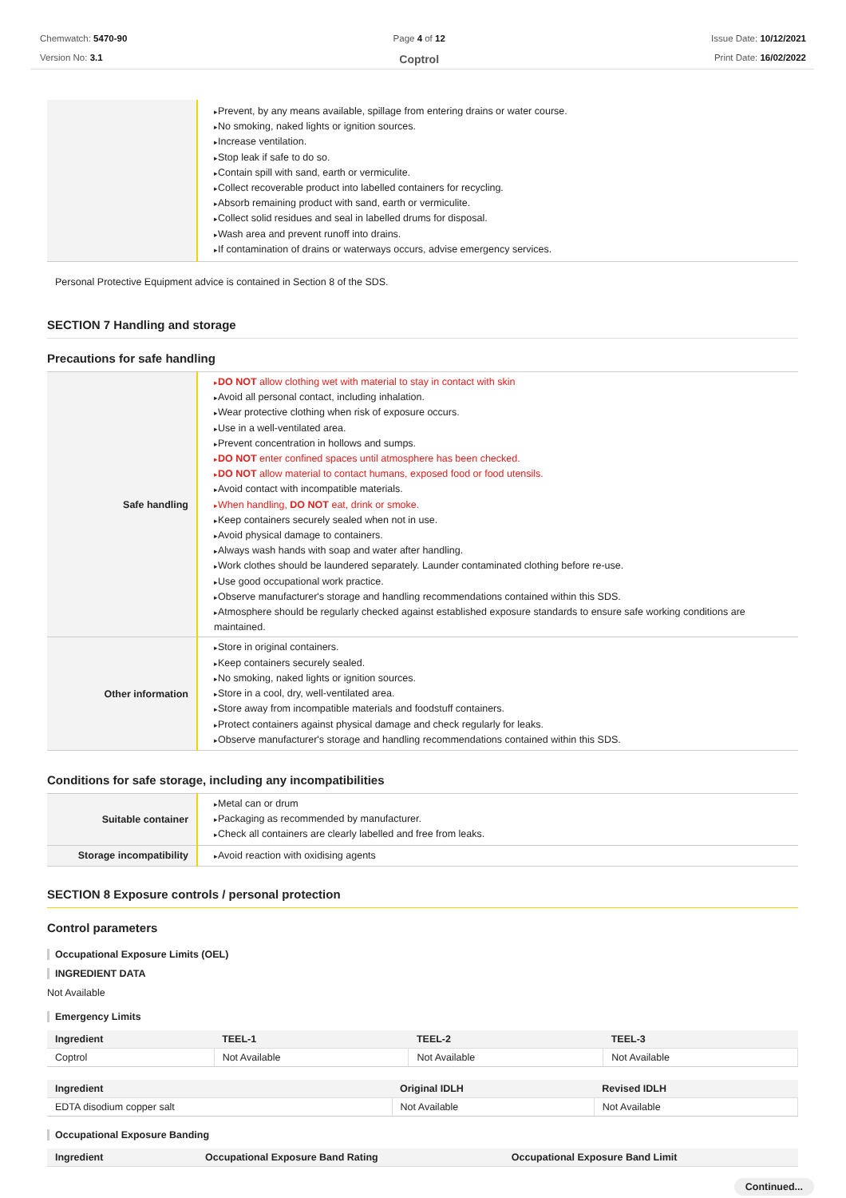Chemwatch: 5470-90
Version No: 3.1
Page 4 of 12
Coptrol
Issue Date: 10/12/2021
Print Date: 16/02/2022
| | Prevent, by any means available, spillage from entering drains or water course. No smoking, naked lights or ignition sources. Increase ventilation. Stop leak if safe to do so. Contain spill with sand, earth or vermiculite. Collect recoverable product into labelled containers for recycling. Absorb remaining product with sand, earth or vermiculite. Collect solid residues and seal in labelled drums for disposal. Wash area and prevent runoff into drains. If contamination of drains or waterways occurs, advise emergency services. |
Personal Protective Equipment advice is contained in Section 8 of the SDS.
SECTION 7 Handling and storage
Precautions for safe handling
| Safe handling | DO NOT allow clothing wet with material to stay in contact with skin Avoid all personal contact, including inhalation. Wear protective clothing when risk of exposure occurs. Use in a well-ventilated area. Prevent concentration in hollows and sumps. DO NOT enter confined spaces until atmosphere has been checked. DO NOT allow material to contact humans, exposed food or food utensils. Avoid contact with incompatible materials. When handling, DO NOT eat, drink or smoke. Keep containers securely sealed when not in use. Avoid physical damage to containers. Always wash hands with soap and water after handling. Work clothes should be laundered separately. Launder contaminated clothing before re-use. Use good occupational work practice. Observe manufacturer's storage and handling recommendations contained within this SDS. Atmosphere should be regularly checked against established exposure standards to ensure safe working conditions are maintained. |
| Other information | Store in original containers. Keep containers securely sealed. No smoking, naked lights or ignition sources. Store in a cool, dry, well-ventilated area. Store away from incompatible materials and foodstuff containers. Protect containers against physical damage and check regularly for leaks. Observe manufacturer's storage and handling recommendations contained within this SDS. |
Conditions for safe storage, including any incompatibilities
| Suitable container | Metal can or drum Packaging as recommended by manufacturer. Check all containers are clearly labelled and free from leaks. |
| Storage incompatibility | Avoid reaction with oxidising agents |
SECTION 8 Exposure controls / personal protection
Control parameters
Occupational Exposure Limits (OEL)
INGREDIENT DATA
Not Available
Emergency Limits
| Ingredient | TEEL-1 | TEEL-2 | TEEL-3 |
| --- | --- | --- | --- |
| Coptrol | Not Available | Not Available | Not Available |
| Ingredient | Original IDLH | Revised IDLH |
| --- | --- | --- |
| EDTA disodium copper salt | Not Available | Not Available |
Occupational Exposure Banding
| Ingredient | Occupational Exposure Band Rating | Occupational Exposure Band Limit |
| --- | --- | --- |
Continued...